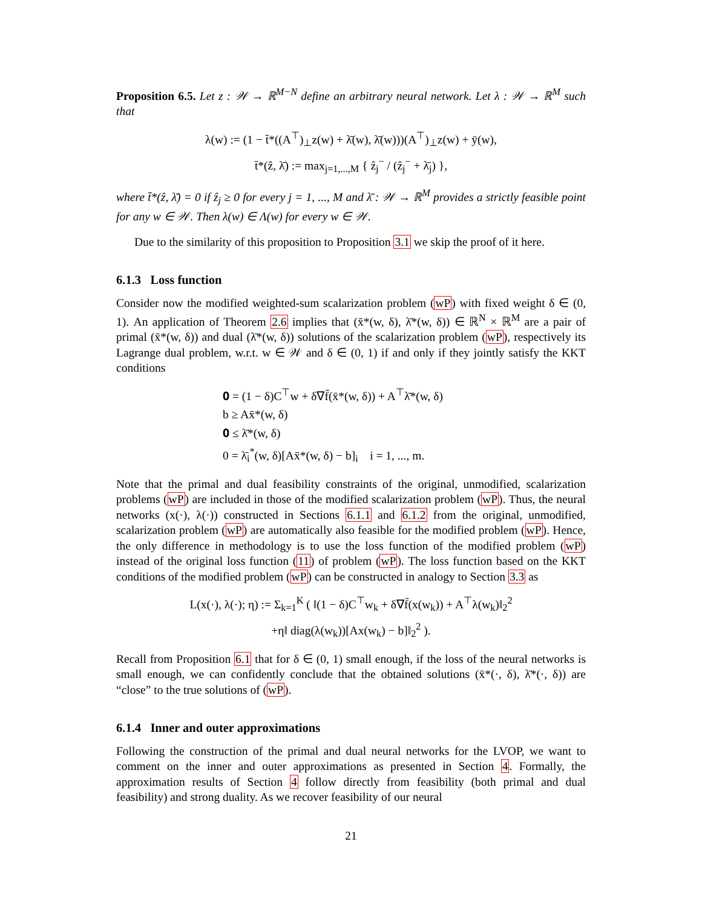Proposition 6.5. Let z : 𝒲 → ℝ<sup>M−N</sup> define an arbitrary neural network. Let λ : 𝒲 → ℝ<sup>M</sup> such that
λ(w) := (1 − t̄*((A<sup>⊤</sup>)<sub>⊥</sub>z(w) + λ̄(w), λ̄(w)))(A<sup>⊤</sup>)<sub>⊥</sub>z(w) + ȳ(w),
t̄*(ẑ, λ̄) := max<sub>j=1,...,M</sub> { ẑ<sub>j</sub><sup>−</sup> / (ẑ<sub>j</sub><sup>−</sup> + λ̄<sub>j</sub>) },
where t̄*(ẑ, λ̄) = 0 if ẑ<sub>j</sub> ≥ 0 for every j = 1, ..., M and λ̄ : 𝒲 → ℝ<sup>M</sup> provides a strictly feasible point for any w ∈ 𝒲. Then λ(w) ∈ Λ(w) for every w ∈ 𝒲.
Due to the similarity of this proposition to Proposition 3.1 we skip the proof of it here.
6.1.3 Loss function
Consider now the modified weighted-sum scalarization problem (wP) with fixed weight δ ∈ (0, 1). An application of Theorem 2.6 implies that (x̄*(w, δ), λ̄*(w, δ)) ∈ ℝ<sup>N</sup> × ℝ<sup>M</sup> are a pair of primal (x̄*(w, δ)) and dual (λ̄*(w, δ)) solutions of the scalarization problem (wP), respectively its Lagrange dual problem, w.r.t. w ∈ 𝒲 and δ ∈ (0, 1) if and only if they jointly satisfy the KKT conditions
𝟎 = (1 − δ)C<sup>⊤</sup>w + δ∇f̄(x̄*(w, δ)) + A<sup>⊤</sup>λ̄*(w, δ)
b ≥ Ax̄*(w, δ)
𝟎 ≤ λ̄*(w, δ)
0 = λ̄<sub>i</sub><sup>*</sup>(w, δ)[Ax̄*(w, δ) − b]<sub>i</sub> i = 1, ..., m.
Note that the primal and dual feasibility constraints of the original, unmodified, scalarization problems (wP) are included in those of the modified scalarization problem (wP). Thus, the neural networks (x(·), λ(·)) constructed in Sections 6.1.1 and 6.1.2 from the original, unmodified, scalarization problem (wP) are automatically also feasible for the modified problem (wP). Hence, the only difference in methodology is to use the loss function of the modified problem (wP) instead of the original loss function (11) of problem (wP). The loss function based on the KKT conditions of the modified problem (wP) can be constructed in analogy to Section 3.3 as
L(x(·), λ(·); η) := Σ<sub>k=1</sub><sup>K</sup> ( ‖(1 − δ)C<sup>⊤</sup>w<sub>k</sub> + δ∇f̄(x(w<sub>k</sub>)) + A<sup>⊤</sup>λ(w<sub>k</sub>)‖<sub>2</sub><sup>2</sup>
+η‖ diag(λ(w<sub>k</sub>))[Ax(w<sub>k</sub>) − b]‖<sub>2</sub><sup>2</sup> ).
Recall from Proposition 6.1 that for δ ∈ (0, 1) small enough, if the loss of the neural networks is small enough, we can confidently conclude that the obtained solutions (x̄*(·, δ), λ̄*(·, δ)) are “close” to the true solutions of (wP).
6.1.4 Inner and outer approximations
Following the construction of the primal and dual neural networks for the LVOP, we want to comment on the inner and outer approximations as presented in Section 4. Formally, the approximation results of Section 4 follow directly from feasibility (both primal and dual feasibility) and strong duality. As we recover feasibility of our neural
21